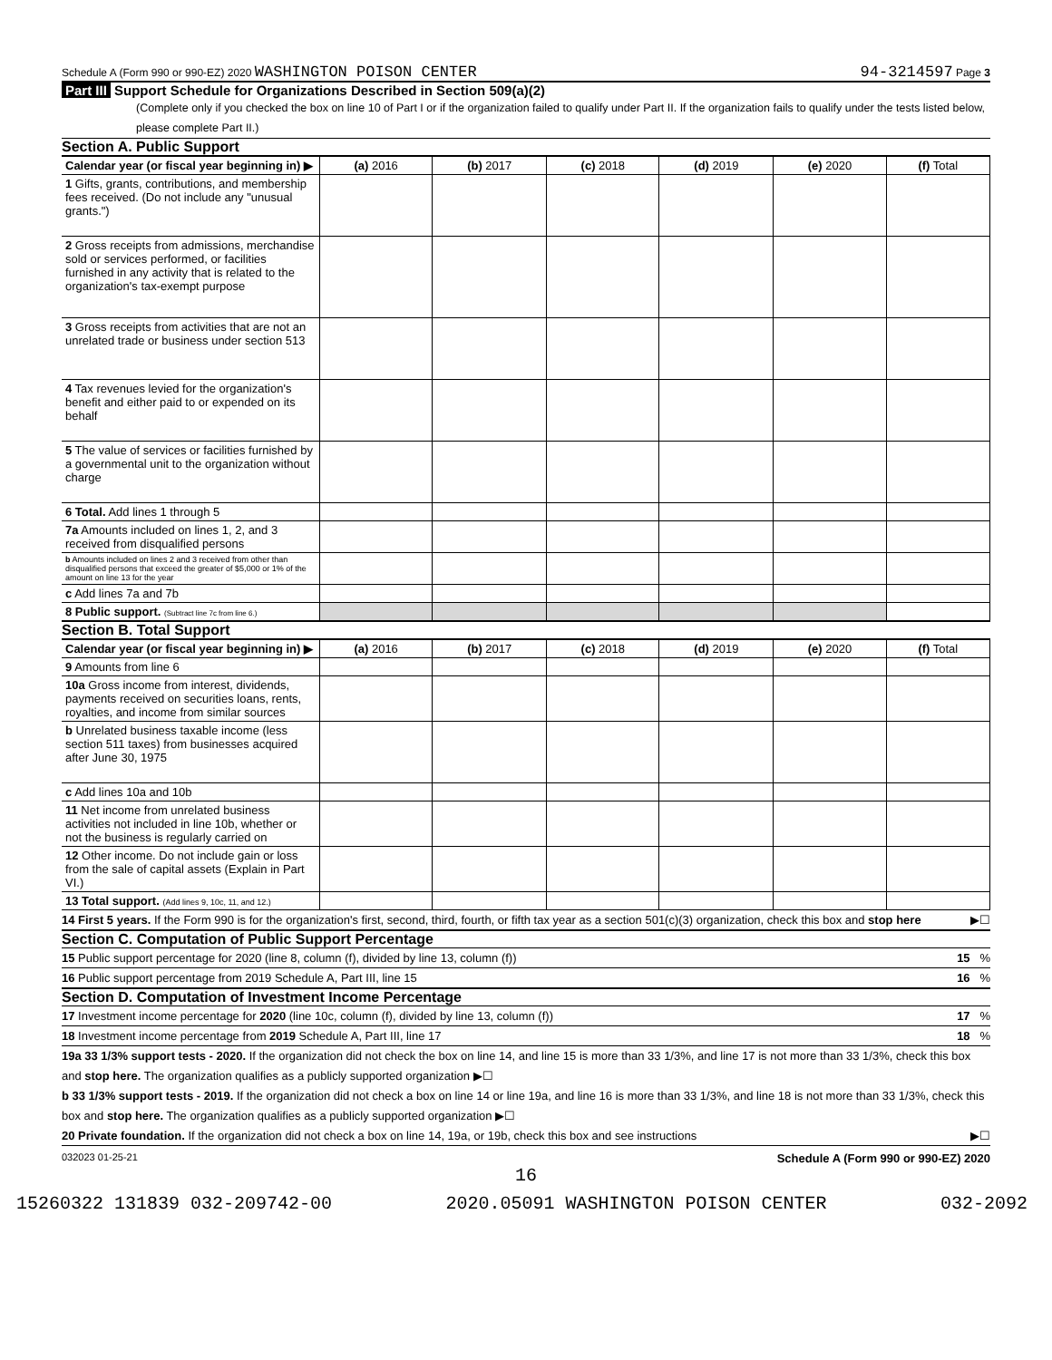Schedule A (Form 990 or 990-EZ) 2020 WASHINGTON POISON CENTER 94-3214597 Page 3
Part III Support Schedule for Organizations Described in Section 509(a)(2)
(Complete only if you checked the box on line 10 of Part I or if the organization failed to qualify under Part II. If the organization fails to qualify under the tests listed below, please complete Part II.)
Section A. Public Support
| Calendar year (or fiscal year beginning in) ▶ | (a) 2016 | (b) 2017 | (c) 2018 | (d) 2019 | (e) 2020 | (f) Total |
| 1 Gifts, grants, contributions, and membership fees received. (Do not include any "unusual grants.") | | | | | | |
| 2 Gross receipts from admissions, merchandise sold or services performed, or facilities furnished in any activity that is related to the organization's tax-exempt purpose | | | | | | |
| 3 Gross receipts from activities that are not an unrelated trade or business under section 513 | | | | | | |
| 4 Tax revenues levied for the organization's benefit and either paid to or expended on its behalf | | | | | | |
| 5 The value of services or facilities furnished by a governmental unit to the organization without charge | | | | | | |
| 6 Total. Add lines 1 through 5 | | | | | | |
| 7a Amounts included on lines 1, 2, and 3 received from disqualified persons | | | | | | |
| b Amounts included on lines 2 and 3 received from other than disqualified persons that exceed the greater of $5,000 or 1% of the amount on line 13 for the year | | | | | | |
| c Add lines 7a and 7b | | | | | | |
| 8 Public support. (Subtract line 7c from line 6.) | | | | | | |
Section B. Total Support
| Calendar year (or fiscal year beginning in) ▶ | (a) 2016 | (b) 2017 | (c) 2018 | (d) 2019 | (e) 2020 | (f) Total |
| 9 Amounts from line 6 | | | | | | |
| 10a Gross income from interest, dividends, payments received on securities loans, rents, royalties, and income from similar sources | | | | | | |
| b Unrelated business taxable income (less section 511 taxes) from businesses acquired after June 30, 1975 | | | | | | |
| c Add lines 10a and 10b | | | | | | |
| 11 Net income from unrelated business activities not included in line 10b, whether or not the business is regularly carried on | | | | | | |
| 12 Other income. Do not include gain or loss from the sale of capital assets (Explain in Part VI.) | | | | | | |
| 13 Total support. (Add lines 9, 10c, 11, and 12.) | | | | | | |
14 First 5 years. If the Form 990 is for the organization's first, second, third, fourth, or fifth tax year as a section 501(c)(3) organization, check this box and stop here ▶☐
Section C. Computation of Public Support Percentage
15 Public support percentage for 2020 (line 8, column (f), divided by line 13, column (f)) 15 %
16 Public support percentage from 2019 Schedule A, Part III, line 15 16 %
Section D. Computation of Investment Income Percentage
17 Investment income percentage for 2020 (line 10c, column (f), divided by line 13, column (f)) 17 %
18 Investment income percentage from 2019 Schedule A, Part III, line 17 18 %
19a 33 1/3% support tests - 2020. If the organization did not check the box on line 14, and line 15 is more than 33 1/3%, and line 17 is not more than 33 1/3%, check this box and stop here. The organization qualifies as a publicly supported organization ▶☐
b 33 1/3% support tests - 2019. If the organization did not check a box on line 14 or line 19a, and line 16 is more than 33 1/3%, and line 18 is not more than 33 1/3%, check this box and stop here. The organization qualifies as a publicly supported organization ▶☐
20 Private foundation. If the organization did not check a box on line 14, 19a, or 19b, check this box and see instructions ▶☐
032023 01-25-21 Schedule A (Form 990 or 990-EZ) 2020
16
15260322 131839 032-209742-00 2020.05091 WASHINGTON POISON CENTER 032-2092